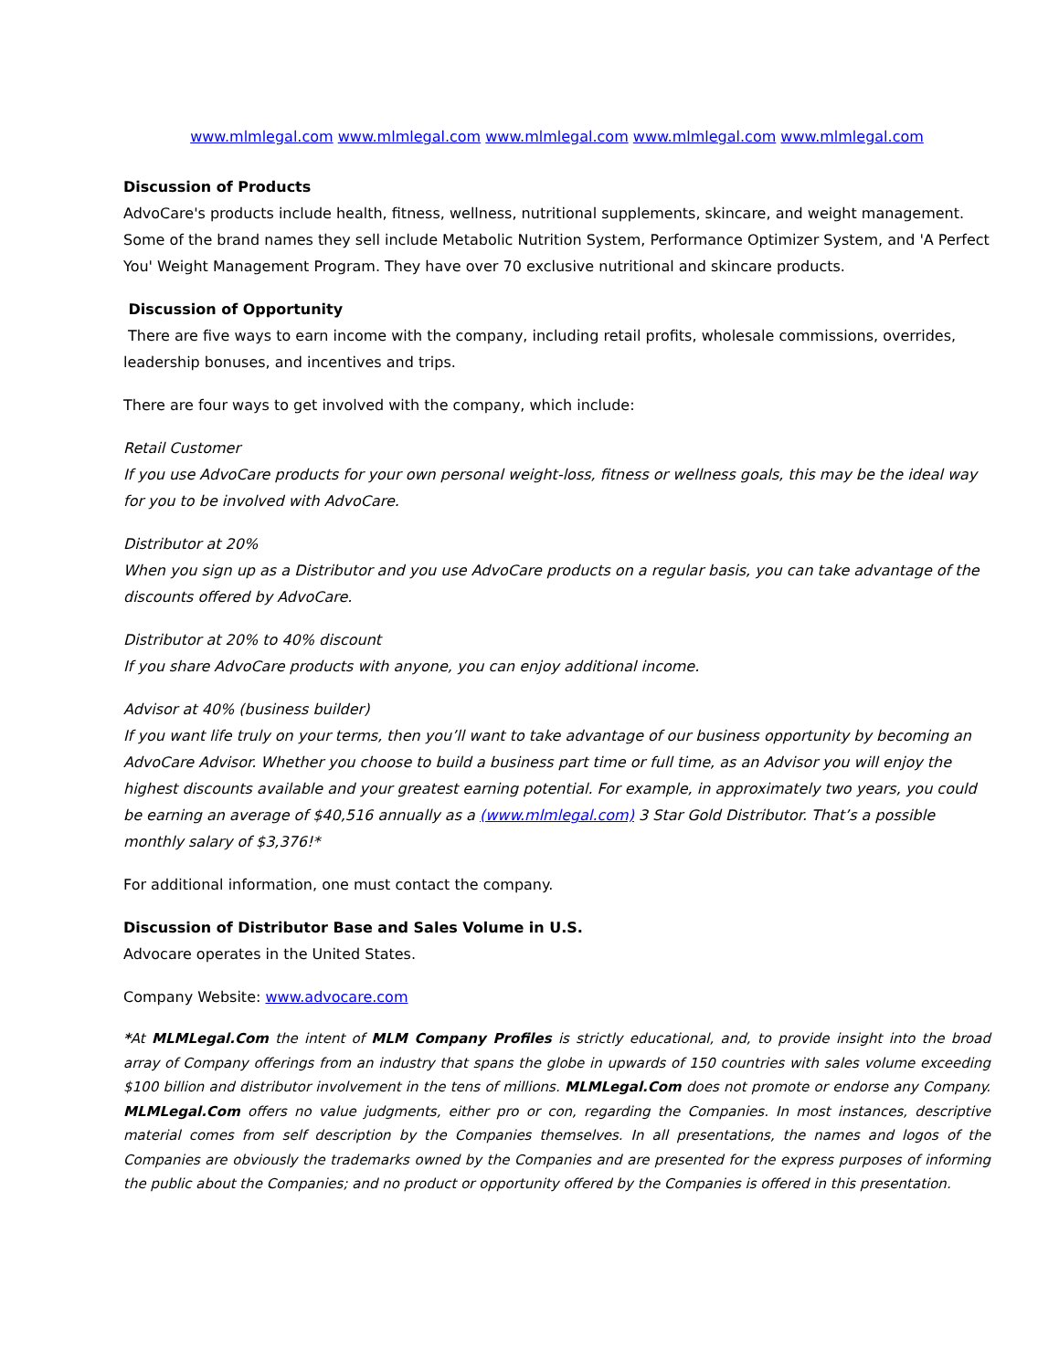www.mlmlegal.com www.mlmlegal.com www.mlmlegal.com www.mlmlegal.com www.mlmlegal.com
Discussion of Products
AdvoCare's products include health, fitness, wellness, nutritional supplements, skincare, and weight management. Some of the brand names they sell include Metabolic Nutrition System, Performance Optimizer System, and 'A Perfect You' Weight Management Program. They have over 70 exclusive nutritional and skincare products.
Discussion of Opportunity
There are five ways to earn income with the company, including retail profits, wholesale commissions, overrides, leadership bonuses, and incentives and trips.
There are four ways to get involved with the company, which include:
Retail Customer
If you use AdvoCare products for your own personal weight-loss, fitness or wellness goals, this may be the ideal way for you to be involved with AdvoCare.
Distributor at 20%
When you sign up as a Distributor and you use AdvoCare products on a regular basis, you can take advantage of the discounts offered by AdvoCare.
Distributor at 20% to 40% discount
If you share AdvoCare products with anyone, you can enjoy additional income.
Advisor at 40% (business builder)
If you want life truly on your terms, then you’ll want to take advantage of our business opportunity by becoming an AdvoCare Advisor. Whether you choose to build a business part time or full time, as an Advisor you will enjoy the highest discounts available and your greatest earning potential. For example, in approximately two years, you could be earning an average of $40,516 annually as a (www.mlmlegal.com) 3 Star Gold Distributor. That’s a possible monthly salary of $3,376!*
For additional information, one must contact the company.
Discussion of Distributor Base and Sales Volume in U.S.
Advocare operates in the United States.
Company Website: www.advocare.com
*At MLMLegal.Com the intent of MLM Company Profiles is strictly educational, and, to provide insight into the broad array of Company offerings from an industry that spans the globe in upwards of 150 countries with sales volume exceeding $100 billion and distributor involvement in the tens of millions. MLMLegal.Com does not promote or endorse any Company. MLMLegal.Com offers no value judgments, either pro or con, regarding the Companies. In most instances, descriptive material comes from self description by the Companies themselves. In all presentations, the names and logos of the Companies are obviously the trademarks owned by the Companies and are presented for the express purposes of informing the public about the Companies; and no product or opportunity offered by the Companies is offered in this presentation.